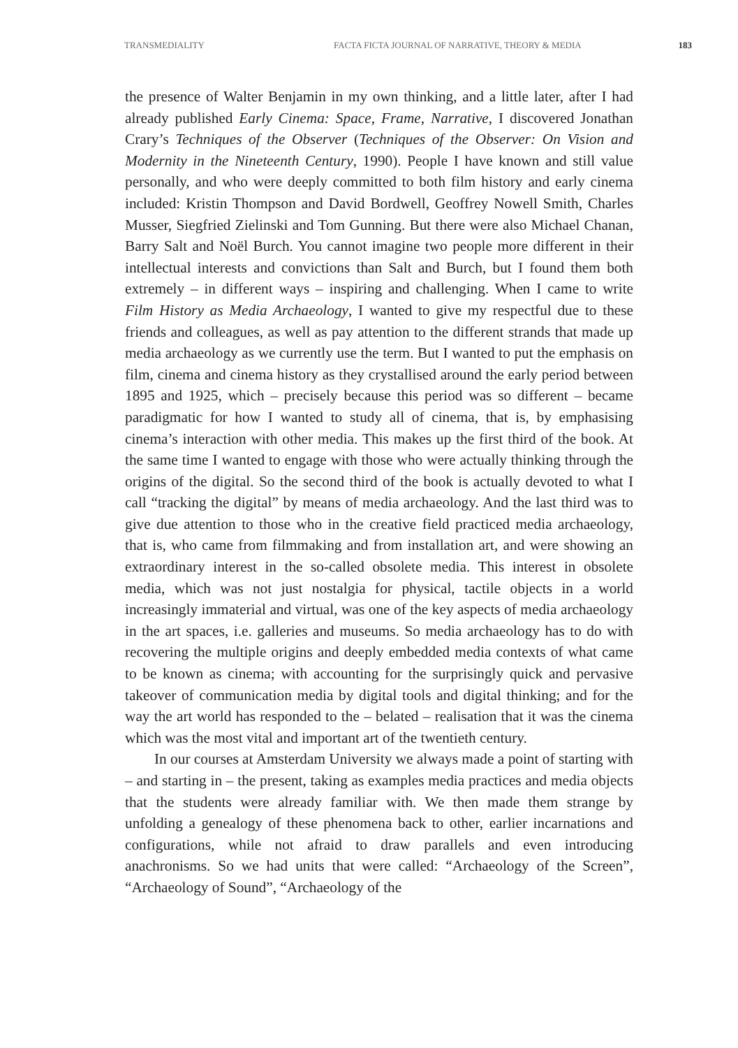TRANSMEDIALITY FACTA FICTA JOURNAL OF NARRATIVE, THEORY & MEDIA 183
the presence of Walter Benjamin in my own thinking, and a little later, after I had already published Early Cinema: Space, Frame, Narrative, I discovered Jonathan Crary’s Techniques of the Observer (Techniques of the Observer: On Vision and Modernity in the Nineteenth Century, 1990). People I have known and still value personally, and who were deeply committed to both film history and early cinema included: Kristin Thompson and David Bordwell, Geoffrey Nowell Smith, Charles Musser, Siegfried Zielinski and Tom Gunning. But there were also Michael Chanan, Barry Salt and Noël Burch. You cannot imagine two people more different in their intellectual interests and convictions than Salt and Burch, but I found them both extremely – in different ways – inspiring and challenging. When I came to write Film History as Media Archaeology, I wanted to give my respectful due to these friends and colleagues, as well as pay attention to the different strands that made up media archaeology as we currently use the term. But I wanted to put the emphasis on film, cinema and cinema history as they crystallised around the early period between 1895 and 1925, which – precisely because this period was so different – became paradigmatic for how I wanted to study all of cinema, that is, by emphasising cinema’s interaction with other media. This makes up the first third of the book. At the same time I wanted to engage with those who were actually thinking through the origins of the digital. So the second third of the book is actually devoted to what I call “tracking the digital” by means of media archaeology. And the last third was to give due attention to those who in the creative field practiced media archaeology, that is, who came from filmmaking and from installation art, and were showing an extraordinary interest in the so-called obsolete media. This interest in obsolete media, which was not just nostalgia for physical, tactile objects in a world increasingly immaterial and virtual, was one of the key aspects of media archaeology in the art spaces, i.e. galleries and museums. So media archaeology has to do with recovering the multiple origins and deeply embedded media contexts of what came to be known as cinema; with accounting for the surprisingly quick and pervasive takeover of communication media by digital tools and digital thinking; and for the way the art world has responded to the – belated – realisation that it was the cinema which was the most vital and important art of the twentieth century.
In our courses at Amsterdam University we always made a point of starting with – and starting in – the present, taking as examples media practices and media objects that the students were already familiar with. We then made them strange by unfolding a genealogy of these phenomena back to other, earlier incarnations and configurations, while not afraid to draw parallels and even introducing anachronisms. So we had units that were called: “Archaeology of the Screen”, “Archaeology of Sound”, “Archaeology of the